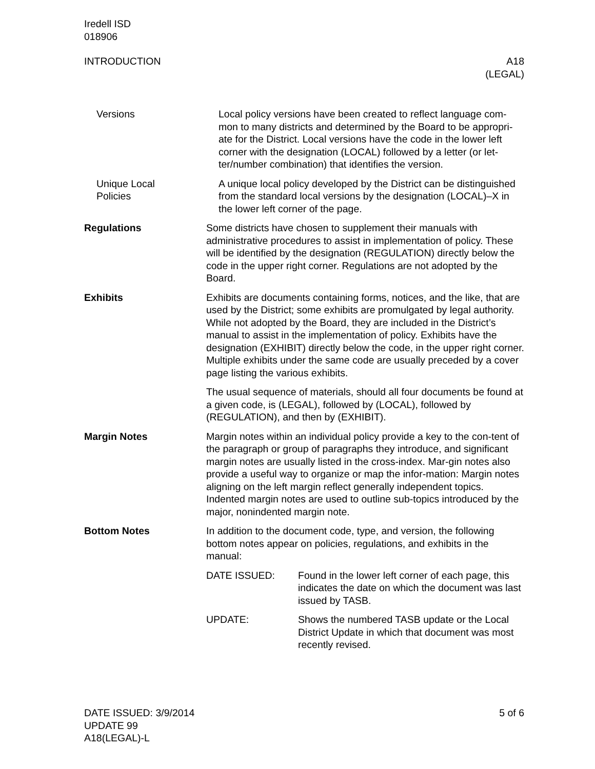Iredell ISD
018906
INTRODUCTION A18
(LEGAL)
Versions Local policy versions have been created to reflect language com-mon to many districts and determined by the Board to be appropri-ate for the District. Local versions have the code in the lower left corner with the designation (LOCAL) followed by a letter (or let-ter/number combination) that identifies the version.
Unique Local
Policies
A unique local policy developed by the District can be distinguished from the standard local versions by the designation (LOCAL)–X in the lower left corner of the page.
Regulations Some districts have chosen to supplement their manuals with administrative procedures to assist in implementation of policy. These will be identified by the designation (REGULATION) directly below the code in the upper right corner. Regulations are not adopted by the Board.
Exhibits Exhibits are documents containing forms, notices, and the like, that are used by the District; some exhibits are promulgated by legal authority. While not adopted by the Board, they are included in the District’s manual to assist in the implementation of policy. Exhibits have the designation (EXHIBIT) directly below the code, in the upper right corner. Multiple exhibits under the same code are usually preceded by a cover page listing the various exhibits.
The usual sequence of materials, should all four documents be found at a given code, is (LEGAL), followed by (LOCAL), followed by (REGULATION), and then by (EXHIBIT).
Margin Notes Margin notes within an individual policy provide a key to the con-tent of the paragraph or group of paragraphs they introduce, and significant margin notes are usually listed in the cross-index. Mar-gin notes also provide a useful way to organize or map the infor-mation: Margin notes aligning on the left margin reflect generally independent topics. Indented margin notes are used to outline sub-topics introduced by the major, nonindented margin note.
Bottom Notes In addition to the document code, type, and version, the following bottom notes appear on policies, regulations, and exhibits in the manual:
DATE ISSUED: Found in the lower left corner of each page, this indicates the date on which the document was last issued by TASB.
UPDATE: Shows the numbered TASB update or the Local District Update in which that document was most recently revised.
DATE ISSUED: 3/9/2014
UPDATE 99
A18(LEGAL)-L
5 of 6